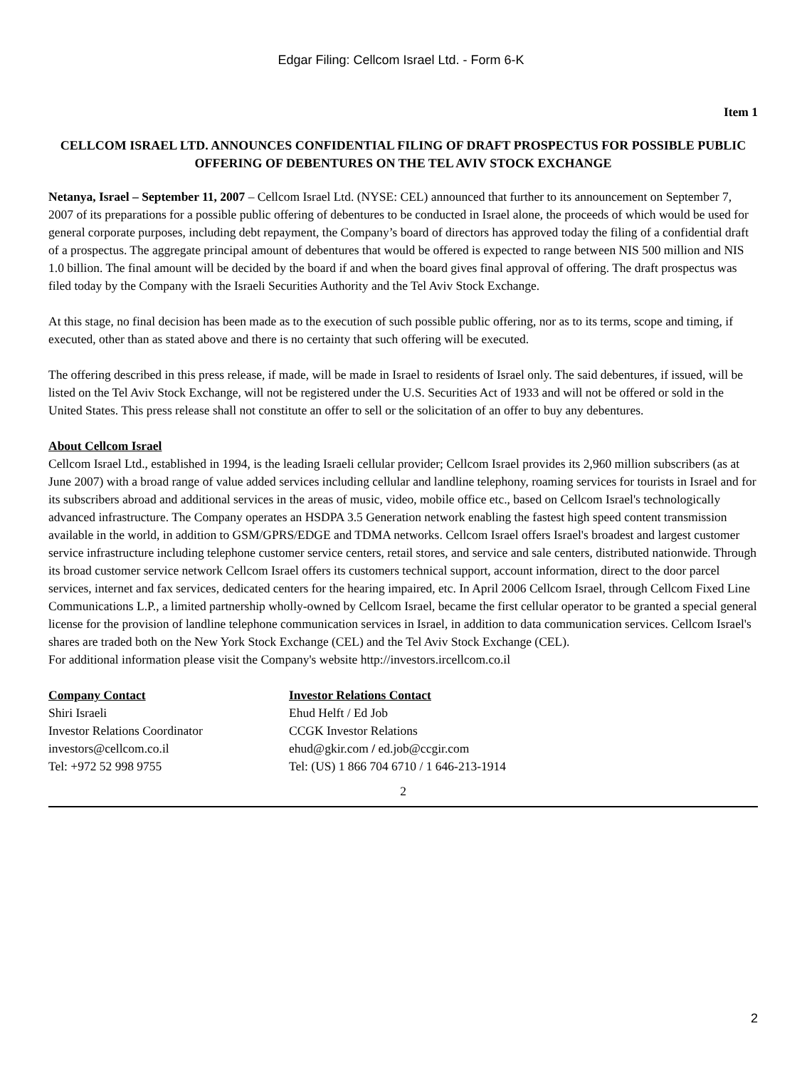Edgar Filing: Cellcom Israel Ltd. - Form 6-K
Item 1
CELLCOM ISRAEL LTD. ANNOUNCES CONFIDENTIAL FILING OF DRAFT PROSPECTUS FOR POSSIBLE PUBLIC OFFERING OF DEBENTURES ON THE TEL AVIV STOCK EXCHANGE
Netanya, Israel – September 11, 2007 – Cellcom Israel Ltd. (NYSE: CEL) announced that further to its announcement on September 7, 2007 of its preparations for a possible public offering of debentures to be conducted in Israel alone, the proceeds of which would be used for general corporate purposes, including debt repayment, the Company’s board of directors has approved today the filing of a confidential draft of a prospectus. The aggregate principal amount of debentures that would be offered is expected to range between NIS 500 million and NIS 1.0 billion. The final amount will be decided by the board if and when the board gives final approval of offering. The draft prospectus was filed today by the Company with the Israeli Securities Authority and the Tel Aviv Stock Exchange.
At this stage, no final decision has been made as to the execution of such possible public offering, nor as to its terms, scope and timing, if executed, other than as stated above and there is no certainty that such offering will be executed.
The offering described in this press release, if made, will be made in Israel to residents of Israel only. The said debentures, if issued, will be listed on the Tel Aviv Stock Exchange, will not be registered under the U.S. Securities Act of 1933 and will not be offered or sold in the United States. This press release shall not constitute an offer to sell or the solicitation of an offer to buy any debentures.
About Cellcom Israel
Cellcom Israel Ltd., established in 1994, is the leading Israeli cellular provider; Cellcom Israel provides its 2,960 million subscribers (as at June 2007) with a broad range of value added services including cellular and landline telephony, roaming services for tourists in Israel and for its subscribers abroad and additional services in the areas of music, video, mobile office etc., based on Cellcom Israel's technologically advanced infrastructure. The Company operates an HSDPA 3.5 Generation network enabling the fastest high speed content transmission available in the world, in addition to GSM/GPRS/EDGE and TDMA networks. Cellcom Israel offers Israel's broadest and largest customer service infrastructure including telephone customer service centers, retail stores, and service and sale centers, distributed nationwide. Through its broad customer service network Cellcom Israel offers its customers technical support, account information, direct to the door parcel services, internet and fax services, dedicated centers for the hearing impaired, etc. In April 2006 Cellcom Israel, through Cellcom Fixed Line Communications L.P., a limited partnership wholly-owned by Cellcom Israel, became the first cellular operator to be granted a special general license for the provision of landline telephone communication services in Israel, in addition to data communication services. Cellcom Israel's shares are traded both on the New York Stock Exchange (CEL) and the Tel Aviv Stock Exchange (CEL).
For additional information please visit the Company's website http://investors.ircellcom.co.il
Company Contact
Shiri Israeli
Investor Relations Coordinator
investors@cellcom.co.il
Tel: +972 52 998 9755
Investor Relations Contact
Ehud Helft / Ed Job
CCGK Investor Relations
ehud@gkir.com / ed.job@ccgir.com
Tel: (US) 1 866 704 6710 / 1 646-213-1914
2
2